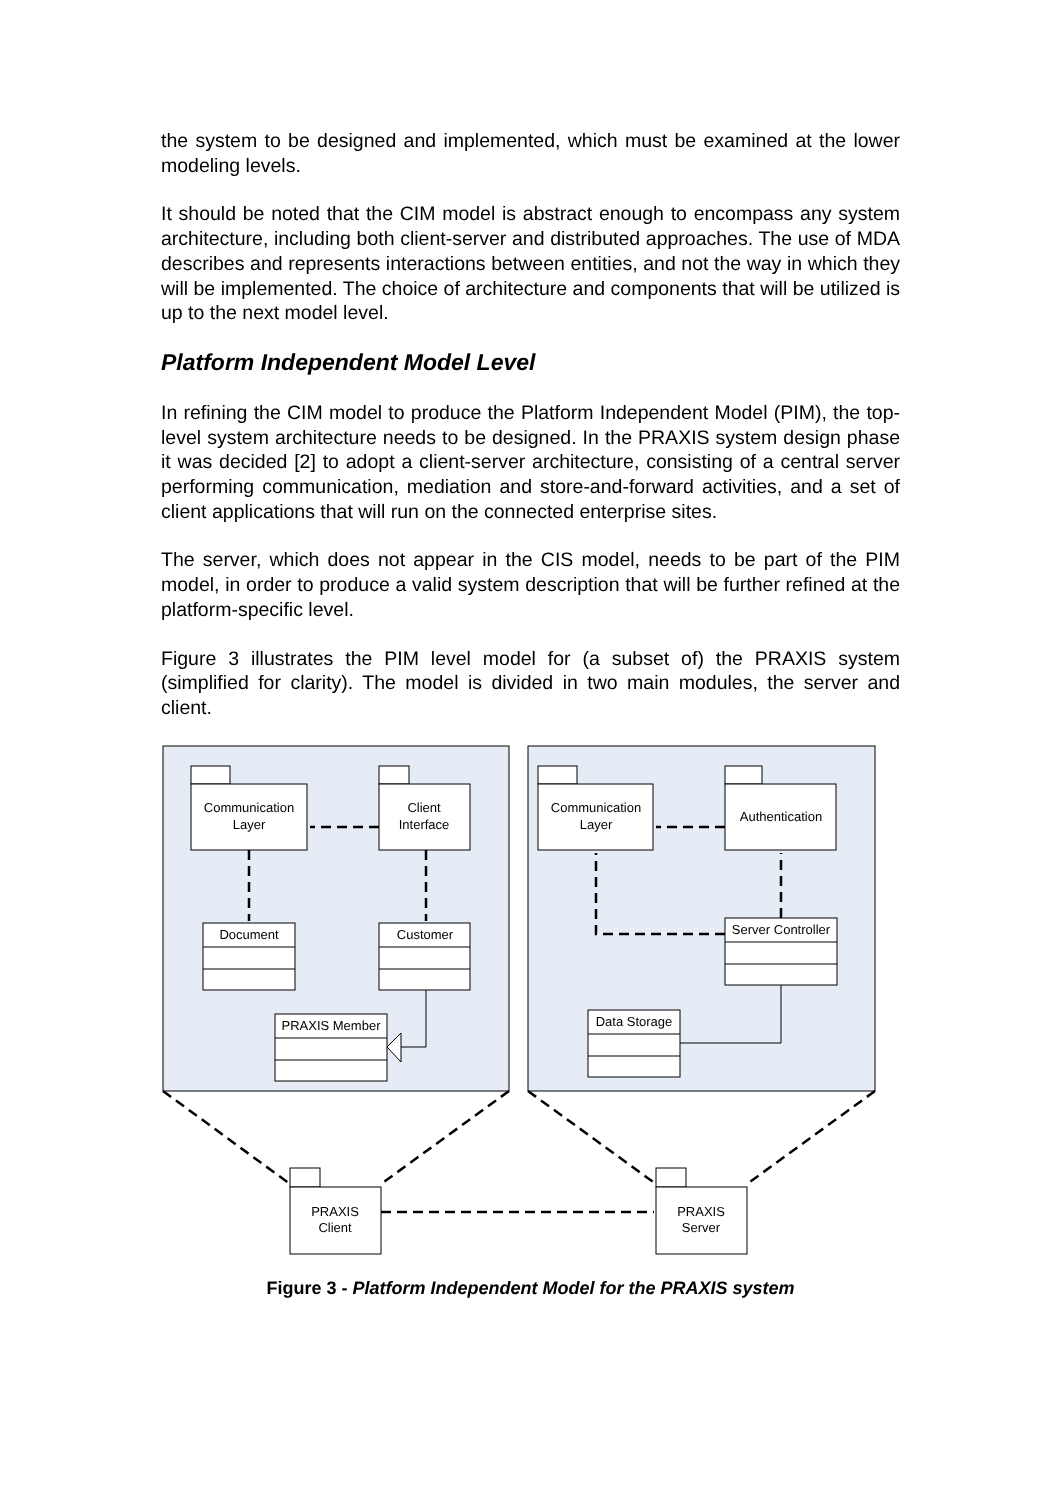the system to be designed and implemented, which must be examined at the lower modeling levels.
It should be noted that the CIM model is abstract enough to encompass any system architecture, including both client-server and distributed approaches. The use of MDA describes and represents interactions between entities, and not the way in which they will be implemented. The choice of architecture and components that will be utilized is up to the next model level.
Platform Independent Model Level
In refining the CIM model to produce the Platform Independent Model (PIM), the top-level system architecture needs to be designed. In the PRAXIS system design phase it was decided [2] to adopt a client-server architecture, consisting of a central server performing communication, mediation and store-and-forward activities, and a set of client applications that will run on the connected enterprise sites.
The server, which does not appear in the CIS model, needs to be part of the PIM model, in order to produce a valid system description that will be further refined at the platform-specific level.
Figure 3 illustrates the PIM level model for (a subset of) the PRAXIS system (simplified for clarity). The model is divided in two main modules, the server and client.
Communication
Layer
Client
Interface
Document
Customer
PRAXIS Member
Communication
Layer
Authentication
Server Controller
Data Storage
PRAXIS
Client
PRAXIS
Server
Figure 3 - Platform Independent Model for the PRAXIS system